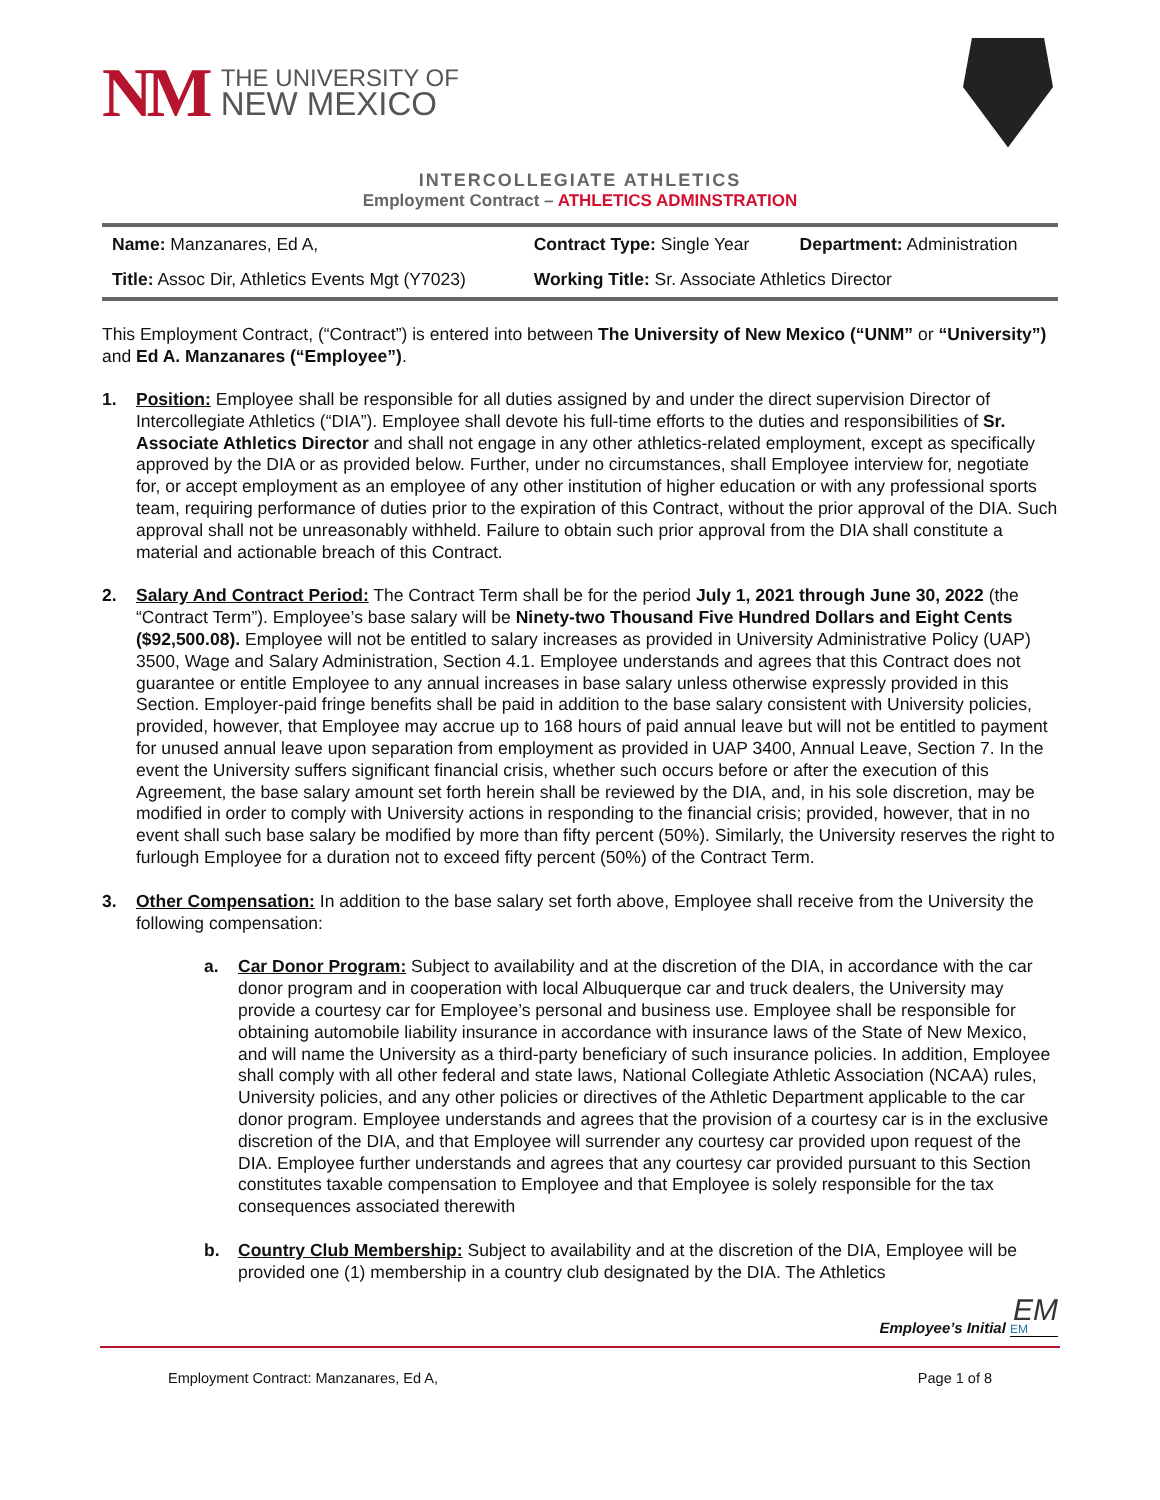NM
THE UNIVERSITY OF
NEW MEXICO
INTERCOLLEGIATE ATHLETICS
Employment Contract – ATHLETICS ADMINSTRATION
| Name: Manzanares, Ed A, | Contract Type: Single Year | Department: Administration |
| Title: Assoc Dir, Athletics Events Mgt (Y7023) | Working Title: Sr. Associate Athletics Director | |
This Employment Contract, (“Contract”) is entered into between The University of New Mexico (“UNM” or “University”) and Ed A. Manzanares (“Employee”).
1. Position: Employee shall be responsible for all duties assigned by and under the direct supervision Director of Intercollegiate Athletics (“DIA”). Employee shall devote his full-time efforts to the duties and responsibilities of Sr. Associate Athletics Director and shall not engage in any other athletics-related employment, except as specifically approved by the DIA or as provided below. Further, under no circumstances, shall Employee interview for, negotiate for, or accept employment as an employee of any other institution of higher education or with any professional sports team, requiring performance of duties prior to the expiration of this Contract, without the prior approval of the DIA. Such approval shall not be unreasonably withheld. Failure to obtain such prior approval from the DIA shall constitute a material and actionable breach of this Contract.
2. Salary And Contract Period: The Contract Term shall be for the period July 1, 2021 through June 30, 2022 (the “Contract Term”). Employee’s base salary will be Ninety-two Thousand Five Hundred Dollars and Eight Cents ($92,500.08). Employee will not be entitled to salary increases as provided in University Administrative Policy (UAP) 3500, Wage and Salary Administration, Section 4.1. Employee understands and agrees that this Contract does not guarantee or entitle Employee to any annual increases in base salary unless otherwise expressly provided in this Section. Employer-paid fringe benefits shall be paid in addition to the base salary consistent with University policies, provided, however, that Employee may accrue up to 168 hours of paid annual leave but will not be entitled to payment for unused annual leave upon separation from employment as provided in UAP 3400, Annual Leave, Section 7. In the event the University suffers significant financial crisis, whether such occurs before or after the execution of this Agreement, the base salary amount set forth herein shall be reviewed by the DIA, and, in his sole discretion, may be modified in order to comply with University actions in responding to the financial crisis; provided, however, that in no event shall such base salary be modified by more than fifty percent (50%). Similarly, the University reserves the right to furlough Employee for a duration not to exceed fifty percent (50%) of the Contract Term.
3. Other Compensation: In addition to the base salary set forth above, Employee shall receive from the University the following compensation:
a. Car Donor Program: Subject to availability and at the discretion of the DIA, in accordance with the car donor program and in cooperation with local Albuquerque car and truck dealers, the University may provide a courtesy car for Employee’s personal and business use. Employee shall be responsible for obtaining automobile liability insurance in accordance with insurance laws of the State of New Mexico, and will name the University as a third-party beneficiary of such insurance policies. In addition, Employee shall comply with all other federal and state laws, National Collegiate Athletic Association (NCAA) rules, University policies, and any other policies or directives of the Athletic Department applicable to the car donor program. Employee understands and agrees that the provision of a courtesy car is in the exclusive discretion of the DIA, and that Employee will surrender any courtesy car provided upon request of the DIA. Employee further understands and agrees that any courtesy car provided pursuant to this Section constitutes taxable compensation to Employee and that Employee is solely responsible for the tax consequences associated therewith
b. Country Club Membership: Subject to availability and at the discretion of the DIA, Employee will be provided one (1) membership in a country club designated by the DIA. The Athletics
EM
Employee’s Initial EM
Employment Contract: Manzanares, Ed A, Page 1 of 8